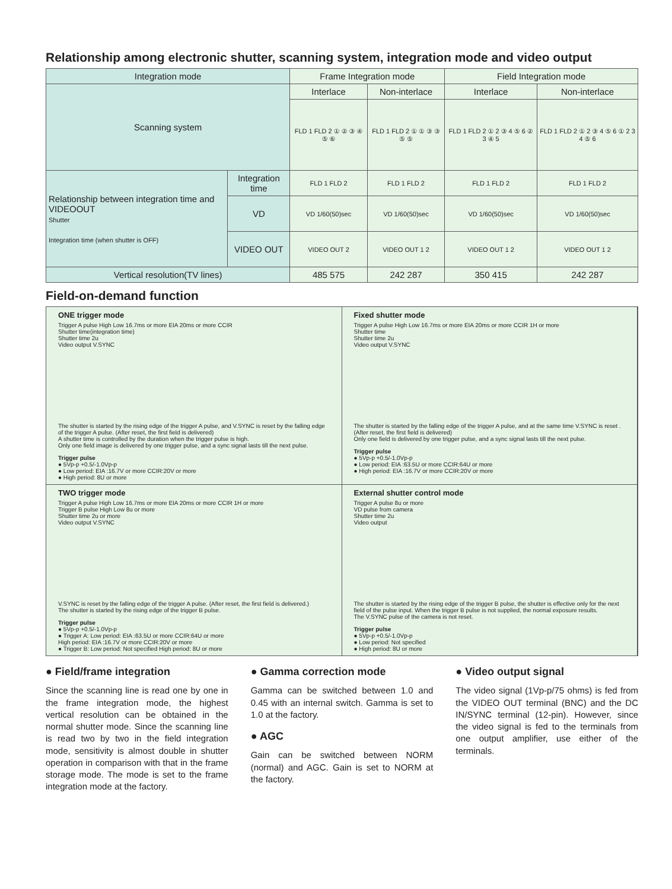Relationship among electronic shutter, scanning system, integration mode and video output
| Integration mode | | Frame Integration mode | | Field Integration mode | |
| --- | --- | --- | --- | --- | --- |
| Scanning system | | Interlace | Non-interlace | Interlace | Non-interlace |
| | | FLD 1 FLD 2 ① ② ③ ④ ⑤ ⑥ | FLD 1 FLD 2 ① ① ③ ③ ⑤ ⑤ | FLD 1 FLD 2 ① 2 ③ 4 ⑤ 6 ② 3 ④ 5 | FLD 1 FLD 2 ① 2 ③ 4 ⑤ 6 ① 2 3 4 ⑤ 6 |
| Relationship between integration time and VIDEOOUT Shutter Integration time (when shutter is OFF) | Integration time | FLD 1 FLD 2 | FLD 1 FLD 2 | FLD 1 FLD 2 | FLD 1 FLD 2 |
| | VD | VD 1/60(50)sec | VD 1/60(50)sec | VD 1/60(50)sec | VD 1/60(50)sec |
| | VIDEO OUT | VIDEO OUT 2 | VIDEO OUT 1 2 | VIDEO OUT 1 2 | VIDEO OUT 1 2 |
| Vertical resolution(TV lines) | | 485 575 | 242 287 | 350 415 | 242 287 |
Field-on-demand function
ONE trigger mode
Trigger A pulse High Low 16.7ms or more EIA 20ms or more CCIR
Shutter time(integration time)
Shutter time 2u
Video output V.SYNC
The shutter is started by the rising edge of the trigger A pulse, and V.SYNC is reset by the falling edge of the trigger A pulse. (After reset, the first field is delivered)
A shutter time is controlled by the duration when the trigger pulse is high.
Only one field image is delivered by one trigger pulse, and a sync signal lasts till the next pulse.
Trigger pulse
● 5Vp-p +0.5/-1.0Vp-p
● Low period: EIA :16.7V or more CCIR:20V or more
● High period: 8U or more
Fixed shutter mode
Trigger A pulse High Low 16.7ms or more EIA 20ms or more CCIR 1H or more
Shutter time
Shutter time 2u
Video output V.SYNC
The shutter is started by the falling edge of the trigger A pulse, and at the same time V.SYNC is reset . (After reset, the first field is delivered)
Only one field is delivered by one trigger pulse, and a sync signal lasts till the next pulse.
Trigger pulse
● 5Vp-p +0.5/-1.0Vp-p
● Low period: EIA :63.5U or more CCIR:64U or more
● High period: EIA :16.7V or more CCIR:20V or more
TWO trigger mode
Trigger A pulse High Low 16.7ms or more EIA 20ms or more CCIR 1H or more
Trigger B pulse High Low 8u or more
Shutter time 2u or more
Video output V.SYNC
V.SYNC is reset by the falling edge of the trigger A pulse. (After reset, the first field is delivered.)
The shutter is started by the rising edge of the trigger B pulse.
Trigger pulse
● 5Vp-p +0.5/-1.0Vp-p
● Trigger A: Low period: EIA :63.5U or more CCIR:64U or more
High period: EIA :16.7V or more CCIR:20V or more
● Trigger B: Low period: Not specified High period: 8U or more
External shutter control mode
Trigger A pulse 8u or more
VD pulse from camera
Shutter time 2u
Video output
The shutter is started by the rising edge of the trigger B pulse, the shutter is effective only for the next field of the pulse input. When the trigger B pulse is not supplied, the normal exposure results.
The V.SYNC pulse of the camera is not reset.
Trigger pulse
● 5Vp-p +0.5/-1.0Vp-p
● Low period: Not specified
● High period: 8U or more
● Field/frame integration
Since the scanning line is read one by one in the frame integration mode, the highest vertical resolution can be obtained in the normal shutter mode. Since the scanning line is read two by two in the field integration mode, sensitivity is almost double in shutter operation in comparison with that in the frame storage mode. The mode is set to the frame integration mode at the factory.
● Gamma correction mode
Gamma can be switched between 1.0 and 0.45 with an internal switch. Gamma is set to 1.0 at the factory.
● AGC
Gain can be switched between NORM (normal) and AGC. Gain is set to NORM at the factory.
● Video output signal
The video signal (1Vp-p/75 ohms) is fed from the VIDEO OUT terminal (BNC) and the DC IN/SYNC terminal (12-pin). However, since the video signal is fed to the terminals from one output amplifier, use either of the terminals.